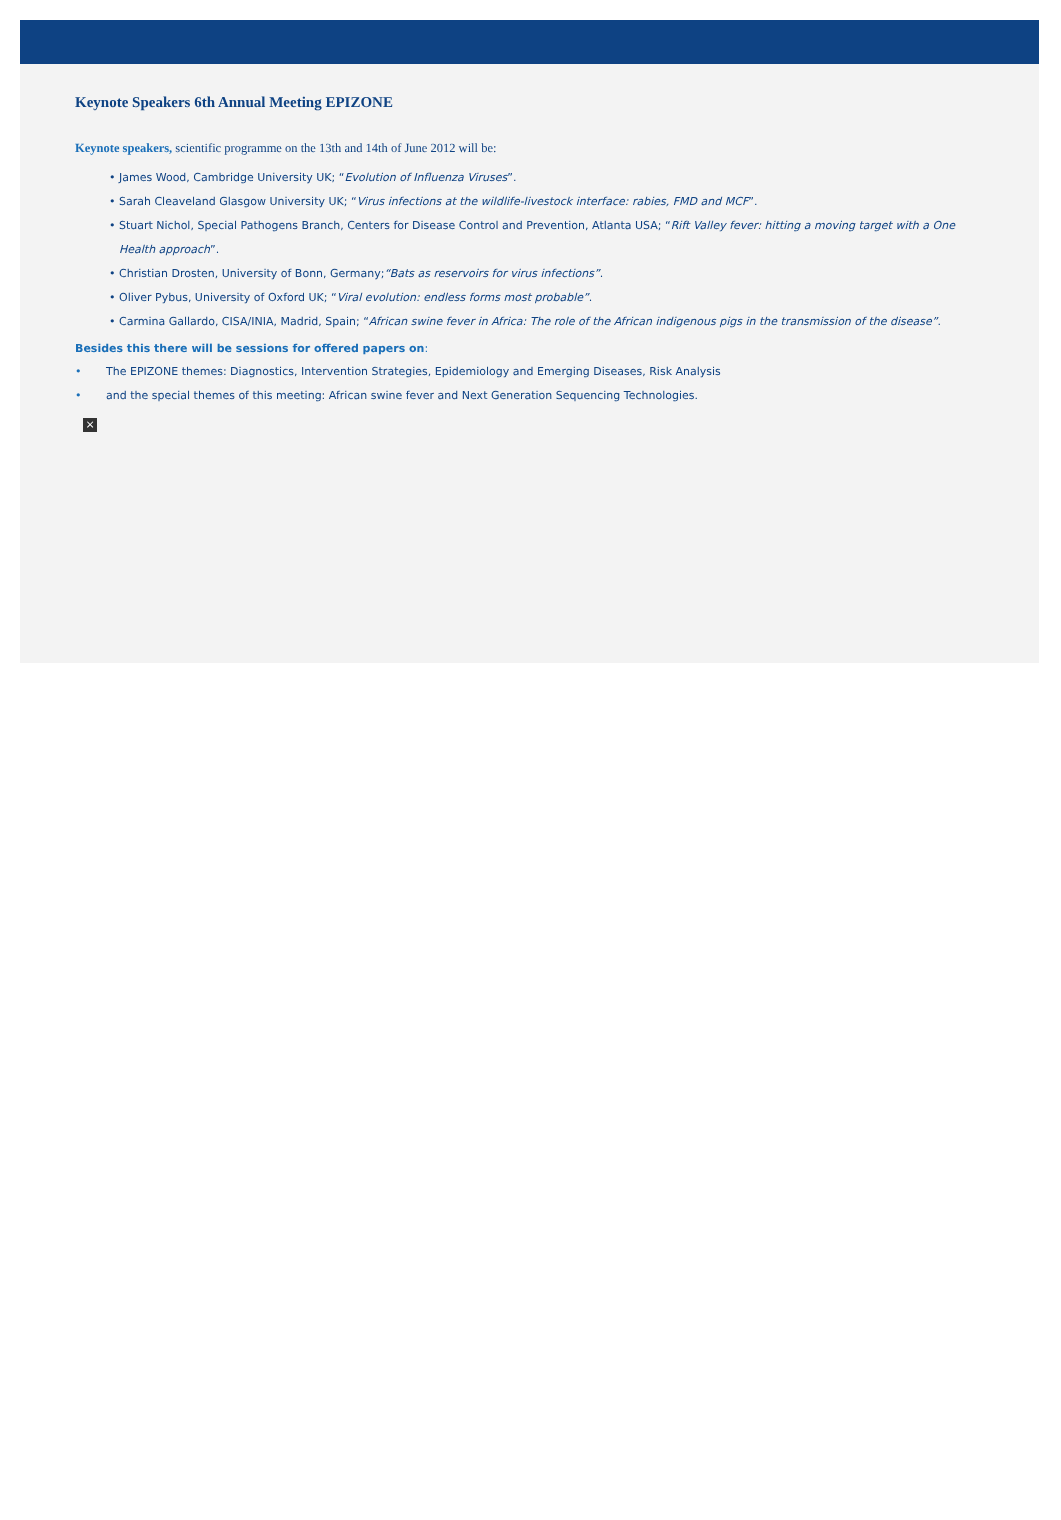Keynote Speakers 6th Annual Meeting EPIZONE
Keynote speakers, scientific programme on the 13th and 14th of June 2012 will be:
• James Wood, Cambridge University UK; “Evolution of Influenza Viruses”.
• Sarah Cleaveland Glasgow University UK; “Virus infections at the wildlife-livestock interface: rabies, FMD and MCF”.
• Stuart Nichol, Special Pathogens Branch, Centers for Disease Control and Prevention, Atlanta USA; “Rift Valley fever: hitting a moving target with a One Health approach”.
• Christian Drosten, University of Bonn, Germany;“Bats as reservoirs for virus infections”.
• Oliver Pybus, University of Oxford UK; “Viral evolution: endless forms most probable”.
• Carmina Gallardo, CISA/INIA, Madrid, Spain; “African swine fever in Africa: The role of the African indigenous pigs in the transmission of the disease”.
Besides this there will be sessions for offered papers on:
• The EPIZONE themes: Diagnostics, Intervention Strategies, Epidemiology and Emerging Diseases, Risk Analysis
• and the special themes of this meeting: African swine fever and Next Generation Sequencing Technologies.
×